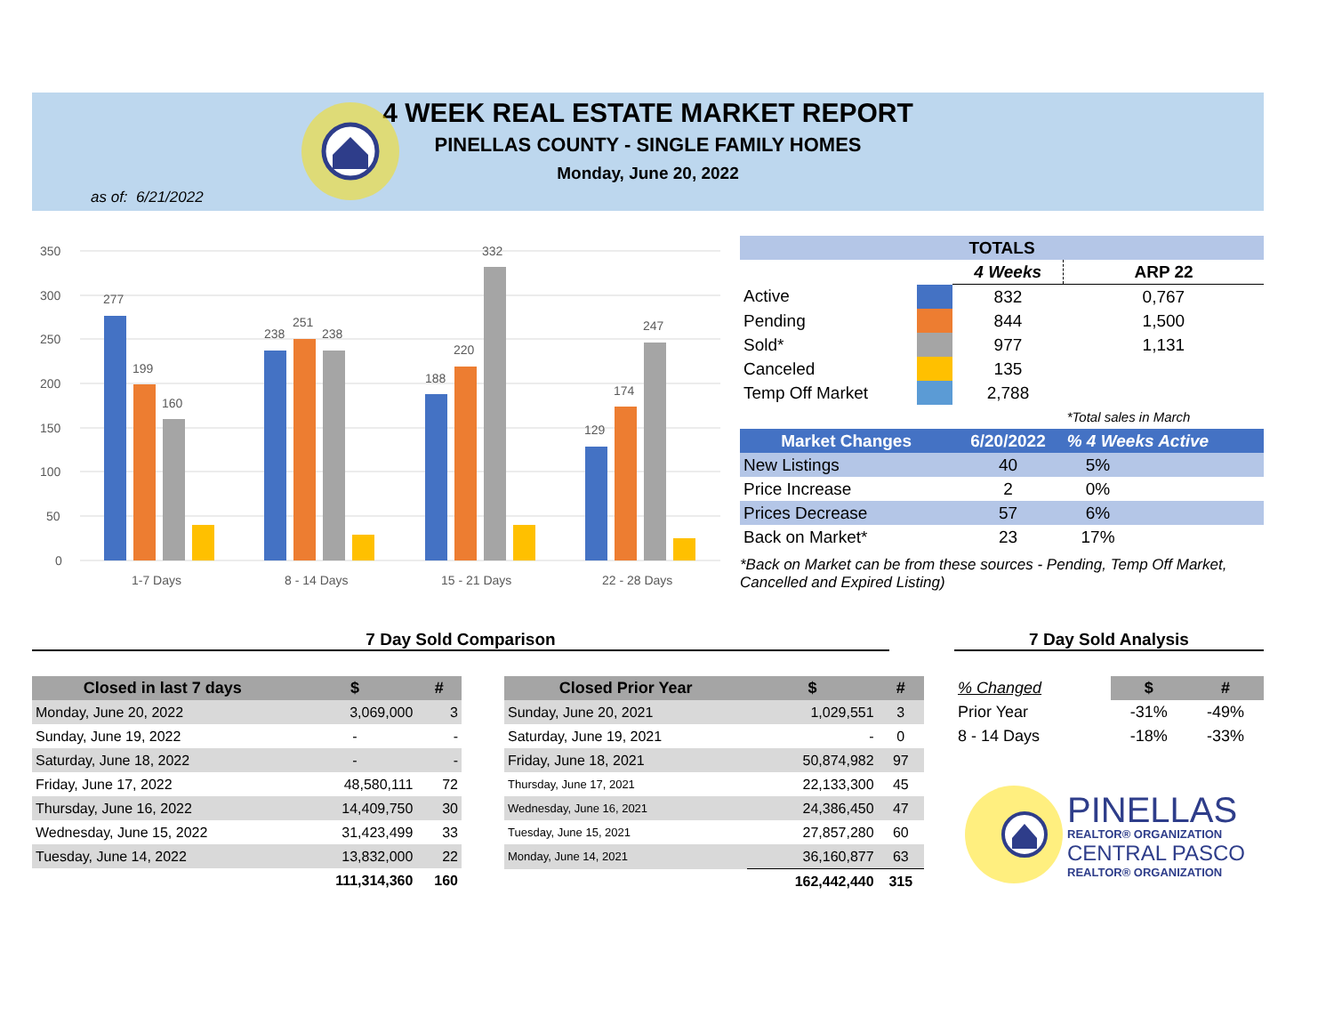4 WEEK REAL ESTATE MARKET REPORT
PINELLAS COUNTY - SINGLE FAMILY HOMES
Monday, June 20, 2022
as of: 6/21/2022
350
300
250
200
150
100
50
0
277
199
160
238
251
238
188
220
332
129
174
247
1-7 Days
8 - 14 Days
15 - 21 Days
22 - 28 Days
| TOTALS | | | |
| --- | --- | --- | --- |
| | | 4 Weeks | ARP 22 |
| Active | | 832 | 0,767 |
| Pending | | 844 | 1,500 |
| Sold* | | 977 | 1,131 |
| Canceled | | 135 | |
| Temp Off Market | | 2,788 | |
| | | | *Total sales in March |
| Market Changes | | 6/20/2022 | % 4 Weeks Active |
| New Listings | | 40 | 5% |
| Price Increase | | 2 | 0% |
| Prices Decrease | | 57 | 6% |
| Back on Market* | | 23 | 17% |
*Back on Market can be from these sources - Pending, Temp Off Market, Cancelled and Expired Listing)
7 Day Sold Comparison 7 Day Sold Analysis
| Closed in last 7 days | $ | # |
| --- | --- | --- |
| Monday, June 20, 2022 | 3,069,000 | 3 |
| Sunday, June 19, 2022 | - | - |
| Saturday, June 18, 2022 | - | - |
| Friday, June 17, 2022 | 48,580,111 | 72 |
| Thursday, June 16, 2022 | 14,409,750 | 30 |
| Wednesday, June 15, 2022 | 31,423,499 | 33 |
| Tuesday, June 14, 2022 | 13,832,000 | 22 |
| | 111,314,360 | 160 |
| Closed Prior Year | $ | # |
| --- | --- | --- |
| Sunday, June 20, 2021 | 1,029,551 | 3 |
| Saturday, June 19, 2021 | - | 0 |
| Friday, June 18, 2021 | 50,874,982 | 97 |
| Thursday, June 17, 2021 | 22,133,300 | 45 |
| Wednesday, June 16, 2021 | 24,386,450 | 47 |
| Tuesday, June 15, 2021 | 27,857,280 | 60 |
| Monday, June 14, 2021 | 36,160,877 | 63 |
| | 162,442,440 | 315 |
| % Changed | $ | # |
| Prior Year | -31% | -49% |
| 8 - 14 Days | -18% | -33% |
PINELLAS
REALTOR® ORGANIZATION
CENTRAL PASCO
REALTOR® ORGANIZATION